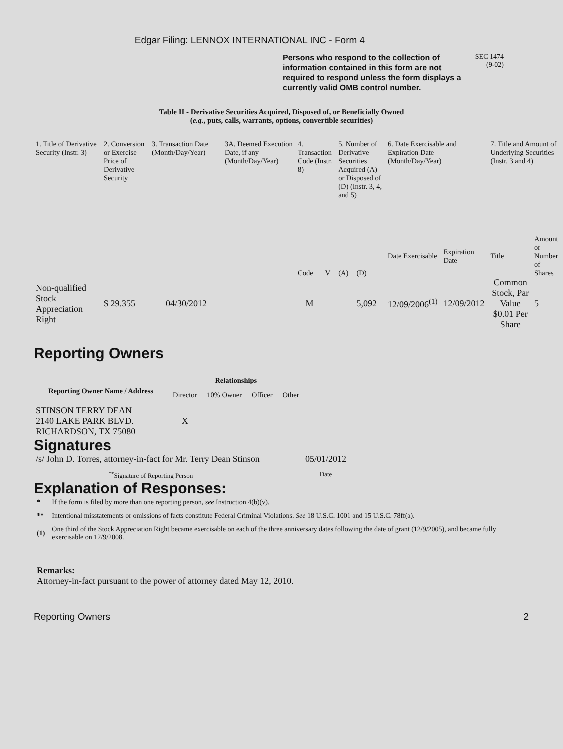Edgar Filing: LENNOX INTERNATIONAL INC - Form 4
Persons who respond to the collection of information contained in this form are not required to respond unless the form displays a currently valid OMB control number.
SEC 1474
(9-02)
Table II - Derivative Securities Acquired, Disposed of, or Beneficially Owned
(e.g., puts, calls, warrants, options, convertible securities)
| 1. Title of Derivative Security (Instr. 3) | 2. Conversion or Exercise Price of Derivative Security | 3. Transaction Date (Month/Day/Year) | 3A. Deemed Execution Date, if any (Month/Day/Year) | 4. Transaction Code (Instr. 8) | | 5. Number of Derivative Securities Acquired (A) or Disposed of (D) (Instr. 3, 4, and 5) | | 6. Date Exercisable and Expiration Date (Month/Day/Year) | | 7. Title and Amount of Underlying Securities (Instr. 3 and 4) | |
| --- | --- | --- | --- | --- | --- | --- | --- | --- | --- | --- | --- |
| | | | | Code | V | (A) | (D) | Date Exercisable | Expiration Date | Title | Amount or Number of Shares |
| Non-qualified Stock Appreciation Right | $ 29.355 | 04/30/2012 | | M | | | 5,092 | 12/09/2006<sup>(1)</sup> | 12/09/2012 | Common Stock, Par Value $0.01 Per Share | 5 |
Reporting Owners
| Reporting Owner Name / Address | Relationships | | | |
| --- | --- | --- | --- | --- |
| | Director | 10% Owner | Officer | Other |
| STINSON TERRY DEAN 2140 LAKE PARK BLVD. RICHARDSON, TX 75080 | X | | | |
Signatures
| /s/ John D. Torres, attorney-in-fact for Mr. Terry Dean Stinson | 05/01/2012 |
| <sup>**</sup> Signature of Reporting Person | Date |
Explanation of Responses:
| * | If the form is filed by more than one reporting person, see Instruction 4(b)(v). |
| ** | Intentional misstatements or omissions of facts constitute Federal Criminal Violations. See 18 U.S.C. 1001 and 15 U.S.C. 78ff(a). |
| (1) | One third of the Stock Appreciation Right became exercisable on each of the three anniversary dates following the date of grant (12/9/2005), and became fully exercisable on 12/9/2008. |
Remarks:
Attorney-in-fact pursuant to the power of attorney dated May 12, 2010.
Reporting Owners 2